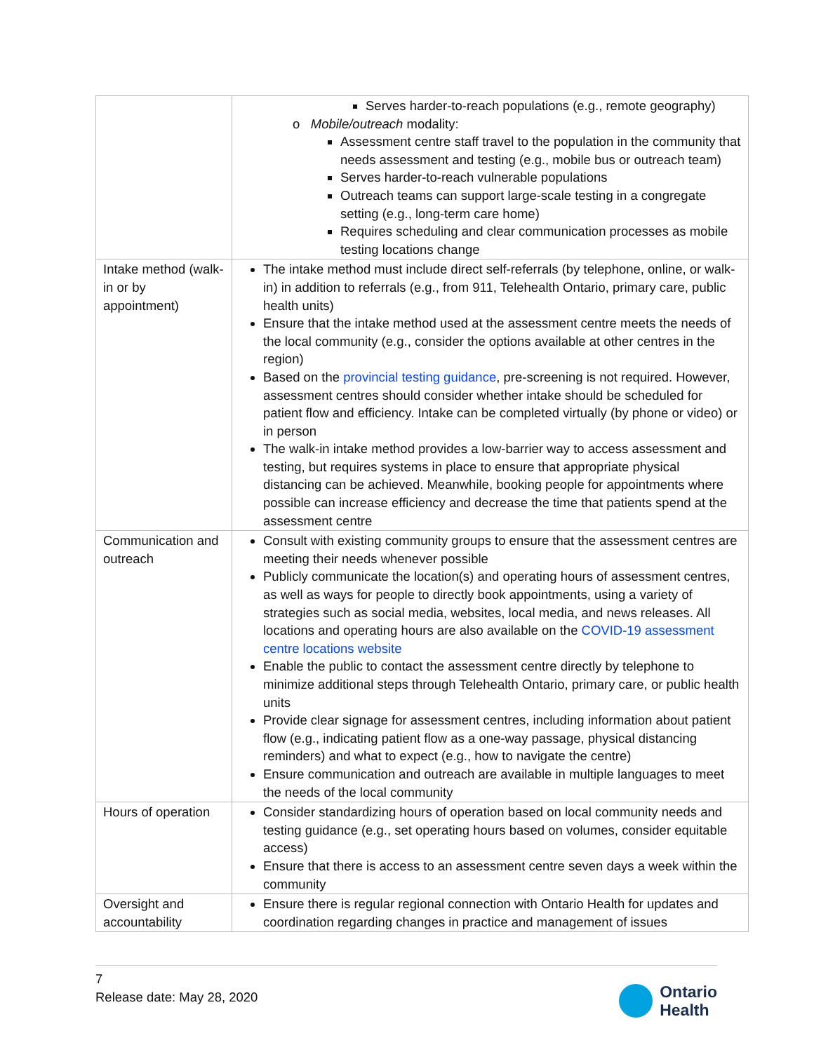| | Serves harder-to-reach populations (e.g., remote geography) o Mobile/outreach modality: Assessment centre staff travel to the population in the community that needs assessment and testing (e.g., mobile bus or outreach team) Serves harder-to-reach vulnerable populations Outreach teams can support large-scale testing in a congregate setting (e.g., long-term care home) Requires scheduling and clear communication processes as mobile testing locations change |
| Intake method (walk-in or by appointment) | The intake method must include direct self-referrals (by telephone, online, or walk-in) in addition to referrals (e.g., from 911, Telehealth Ontario, primary care, public health units) Ensure that the intake method used at the assessment centre meets the needs of the local community (e.g., consider the options available at other centres in the region) Based on the provincial testing guidance , pre-screening is not required. However, assessment centres should consider whether intake should be scheduled for patient flow and efficiency. Intake can be completed virtually (by phone or video) or in person The walk-in intake method provides a low-barrier way to access assessment and testing, but requires systems in place to ensure that appropriate physical distancing can be achieved. Meanwhile, booking people for appointments where possible can increase efficiency and decrease the time that patients spend at the assessment centre |
| Communication and outreach | Consult with existing community groups to ensure that the assessment centres are meeting their needs whenever possible Publicly communicate the location(s) and operating hours of assessment centres, as well as ways for people to directly book appointments, using a variety of strategies such as social media, websites, local media, and news releases. All locations and operating hours are also available on the COVID-19 assessment centre locations website Enable the public to contact the assessment centre directly by telephone to minimize additional steps through Telehealth Ontario, primary care, or public health units Provide clear signage for assessment centres, including information about patient flow (e.g., indicating patient flow as a one-way passage, physical distancing reminders) and what to expect (e.g., how to navigate the centre) Ensure communication and outreach are available in multiple languages to meet the needs of the local community |
| Hours of operation | Consider standardizing hours of operation based on local community needs and testing guidance (e.g., set operating hours based on volumes, consider equitable access) Ensure that there is access to an assessment centre seven days a week within the community |
| Oversight and accountability | Ensure there is regular regional connection with Ontario Health for updates and coordination regarding changes in practice and management of issues |
7
Release date: May 28, 2020
Ontario
Health